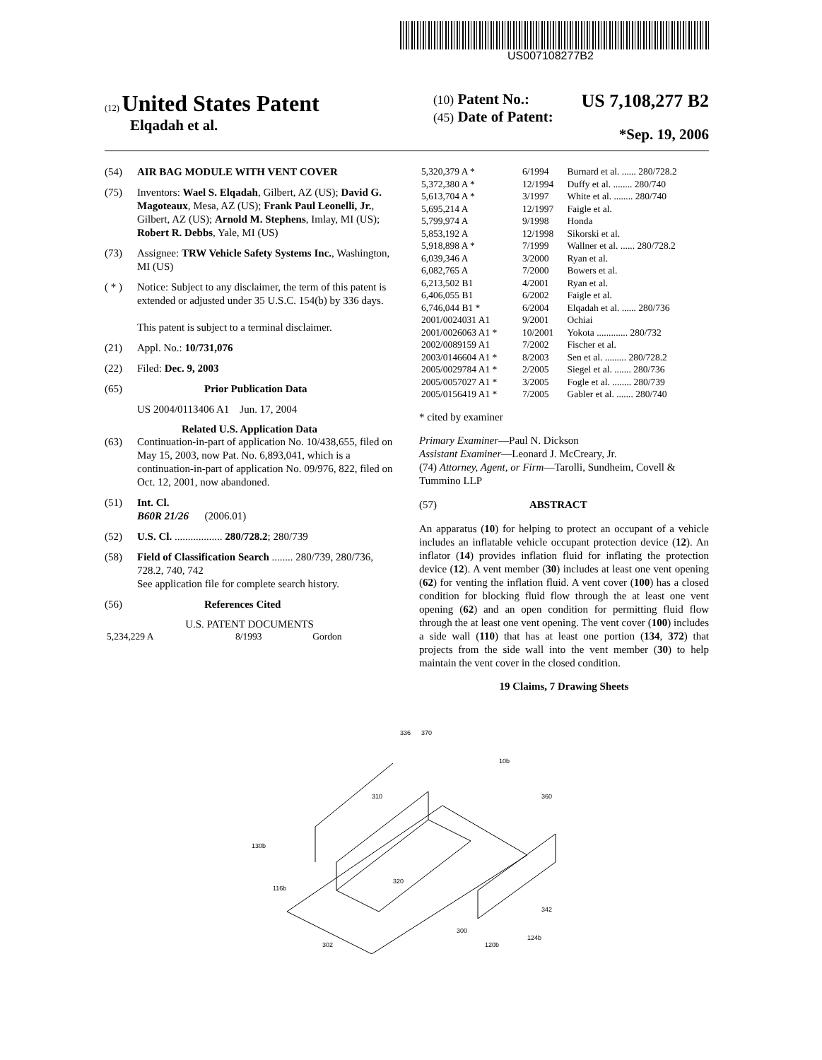US007108277B2
(12) United States Patent
Elqadah et al.
(10) Patent No.: US 7,108,277 B2
(45) Date of Patent: *Sep. 19, 2006
(54) AIR BAG MODULE WITH VENT COVER
(75) Inventors: Wael S. Elqadah, Gilbert, AZ (US); David G. Magoteaux, Mesa, AZ (US); Frank Paul Leonelli, Jr., Gilbert, AZ (US); Arnold M. Stephens, Imlay, MI (US); Robert R. Debbs, Yale, MI (US)
(73) Assignee: TRW Vehicle Safety Systems Inc., Washington, MI (US)
( * ) Notice: Subject to any disclaimer, the term of this patent is extended or adjusted under 35 U.S.C. 154(b) by 336 days.
This patent is subject to a terminal disclaimer.
(21) Appl. No.: 10/731,076
(22) Filed: Dec. 9, 2003
(65) Prior Publication Data
US 2004/0113406 A1 Jun. 17, 2004
Related U.S. Application Data
(63) Continuation-in-part of application No. 10/438,655, filed on May 15, 2003, now Pat. No. 6,893,041, which is a continuation-in-part of application No. 09/976, 822, filed on Oct. 12, 2001, now abandoned.
(51) Int. Cl.
B60R 21/26 (2006.01)
(52) U.S. Cl. .................. 280/728.2; 280/739
(58) Field of Classification Search ........ 280/739, 280/736, 728.2, 740, 742
See application file for complete search history.
(56) References Cited
U.S. PATENT DOCUMENTS
| 5,234,229 A | 8/1993 | Gordon |
| 5,320,379 A * | 6/1994 | Burnard et al. ...... 280/728.2 |
| 5,372,380 A * | 12/1994 | Duffy et al. ........ 280/740 |
| 5,613,704 A * | 3/1997 | White et al. ........ 280/740 |
| 5,695,214 A | 12/1997 | Faigle et al. |
| 5,799,974 A | 9/1998 | Honda |
| 5,853,192 A | 12/1998 | Sikorski et al. |
| 5,918,898 A * | 7/1999 | Wallner et al. ...... 280/728.2 |
| 6,039,346 A | 3/2000 | Ryan et al. |
| 6,082,765 A | 7/2000 | Bowers et al. |
| 6,213,502 B1 | 4/2001 | Ryan et al. |
| 6,406,055 B1 | 6/2002 | Faigle et al. |
| 6,746,044 B1 * | 6/2004 | Elqadah et al. ...... 280/736 |
| 2001/0024031 A1 | 9/2001 | Ochiai |
| 2001/0026063 A1 * | 10/2001 | Yokota ............. 280/732 |
| 2002/0089159 A1 | 7/2002 | Fischer et al. |
| 2003/0146604 A1 * | 8/2003 | Sen et al. ......... 280/728.2 |
| 2005/0029784 A1 * | 2/2005 | Siegel et al. ....... 280/736 |
| 2005/0057027 A1 * | 3/2005 | Fogle et al. ........ 280/739 |
| 2005/0156419 A1 * | 7/2005 | Gabler et al. ....... 280/740 |
* cited by examiner
Primary Examiner—Paul N. Dickson
Assistant Examiner—Leonard J. McCreary, Jr.
(74) Attorney, Agent, or Firm—Tarolli, Sundheim, Covell & Tummino LLP
(57) ABSTRACT
An apparatus (10) for helping to protect an occupant of a vehicle includes an inflatable vehicle occupant protection device (12). An inflator (14) provides inflation fluid for inflating the protection device (12). A vent member (30) includes at least one vent opening (62) for venting the inflation fluid. A vent cover (100) has a closed condition for blocking fluid flow through the at least one vent opening (62) and an open condition for permitting fluid flow through the at least one vent opening. The vent cover (100) includes a side wall (110) that has at least one portion (134, 372) that projects from the side wall into the vent member (30) to help maintain the vent cover in the closed condition.
19 Claims, 7 Drawing Sheets
130b
116b
336
370
10b
360
300
302
120b
124b
320
310
342